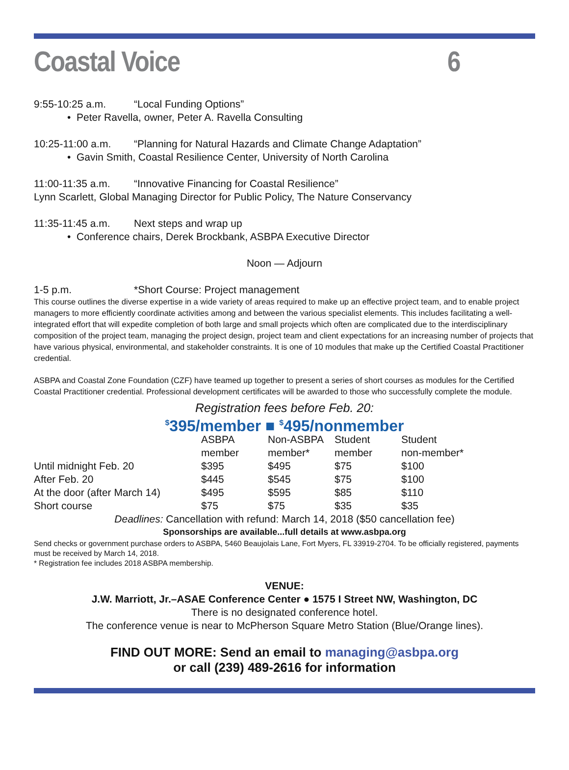Coastal Voice 6
9:55-10:25 a.m. “Local Funding Options”
• Peter Ravella, owner, Peter A. Ravella Consulting
10:25-11:00 a.m. “Planning for Natural Hazards and Climate Change Adaptation”
• Gavin Smith, Coastal Resilience Center, University of North Carolina
11:00-11:35 a.m. “Innovative Financing for Coastal Resilience”
Lynn Scarlett, Global Managing Director for Public Policy, The Nature Conservancy
11:35-11:45 a.m. Next steps and wrap up
• Conference chairs, Derek Brockbank, ASBPA Executive Director
Noon — Adjourn
1-5 p.m. *Short Course: Project management
This course outlines the diverse expertise in a wide variety of areas required to make up an effective project team, and to enable project managers to more efficiently coordinate activities among and between the various specialist elements. This includes facilitating a well-integrated effort that will expedite completion of both large and small projects which often are complicated due to the interdisciplinary composition of the project team, managing the project design, project team and client expectations for an increasing number of projects that have various physical, environmental, and stakeholder constraints. It is one of 10 modules that make up the Certified Coastal Practitioner credential.
ASBPA and Coastal Zone Foundation (CZF) have teamed up together to present a series of short courses as modules for the Certified Coastal Practitioner credential. Professional development certificates will be awarded to those who successfully complete the module.
Registration fees before Feb. 20:
<sup>$</sup>395/member ■ <sup>$</sup>495/nonmember
| | ASBPA member | Non-ASBPA member* | Student member | Student non-member* |
| --- | --- | --- | --- | --- |
| Until midnight Feb. 20 | $395 | $495 | $75 | $100 |
| After Feb. 20 | $445 | $545 | $75 | $100 |
| At the door (after March 14) | $495 | $595 | $85 | $110 |
| Short course | $75 | $75 | $35 | $35 |
Deadlines: Cancellation with refund: March 14, 2018 ($50 cancellation fee)
Sponsorships are available...full details at www.asbpa.org
Send checks or government purchase orders to ASBPA, 5460 Beaujolais Lane, Fort Myers, FL 33919-2704. To be officially registered, payments must be received by March 14, 2018.
* Registration fee includes 2018 ASBPA membership.
VENUE:
J.W. Marriott, Jr.–ASAE Conference Center ● 1575 I Street NW, Washington, DC
There is no designated conference hotel.
The conference venue is near to McPherson Square Metro Station (Blue/Orange lines).
FIND OUT MORE: Send an email to managing@asbpa.org
or call (239) 489-2616 for information